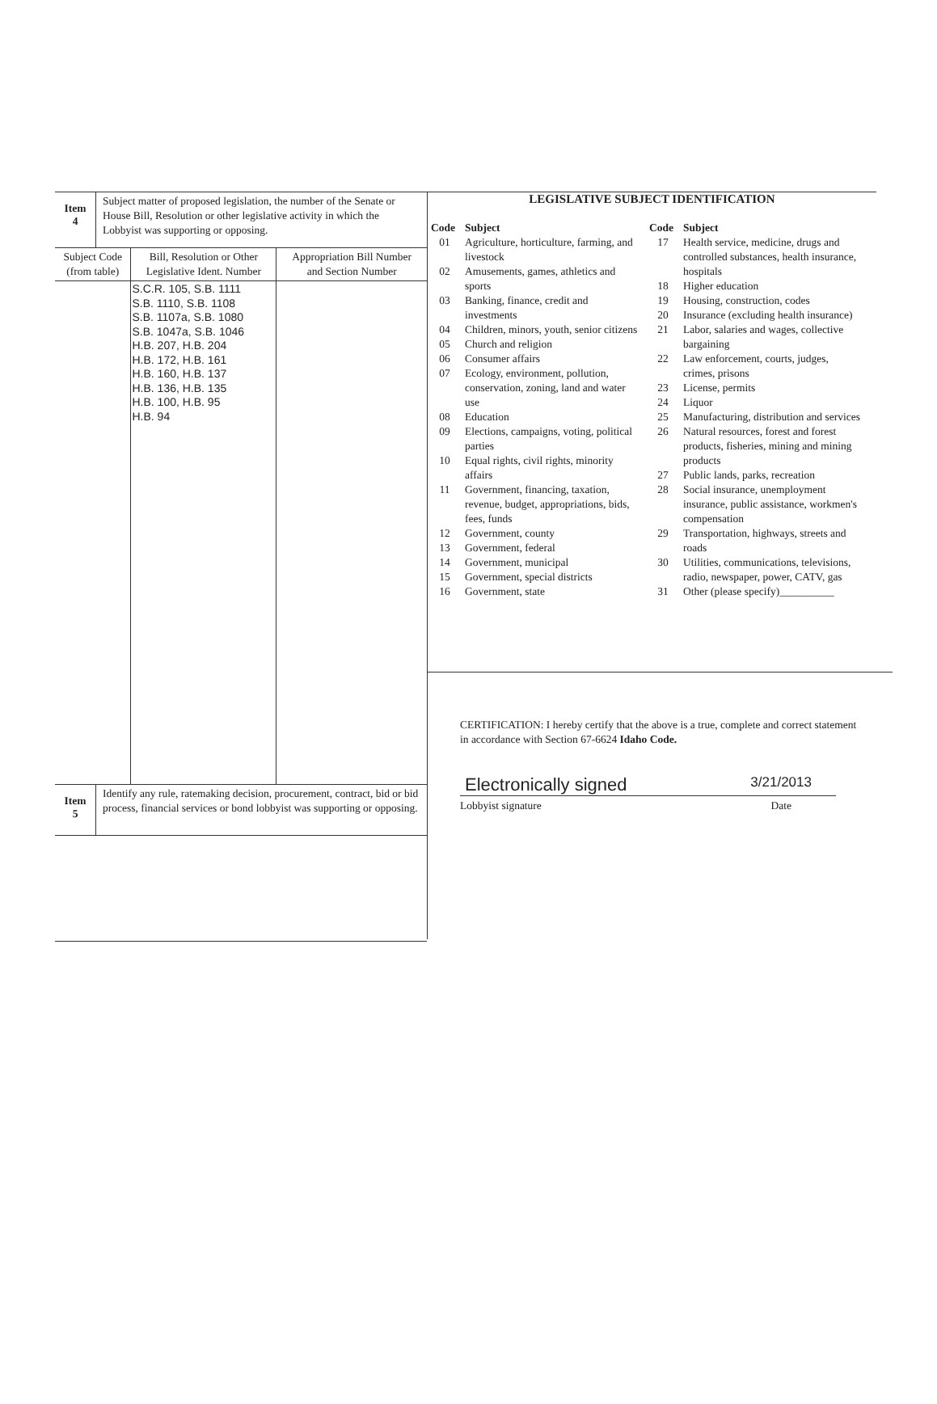Item
4
Subject matter of proposed legislation, the number of the Senate or House Bill, Resolution or other legislative activity in which the Lobbyist was supporting or opposing.
| Subject Code (from table) | Bill, Resolution or Other Legislative Ident. Number | Appropriation Bill Number and Section Number |
| --- | --- | --- |
| | S.C.R. 105, S.B. 1111 S.B. 1110, S.B. 1108 S.B. 1107a, S.B. 1080 S.B. 1047a, S.B. 1046 H.B. 207, H.B. 204 H.B. 172, H.B. 161 H.B. 160, H.B. 137 H.B. 136, H.B. 135 H.B. 100, H.B. 95 H.B. 94 | |
Item
5
Identify any rule, ratemaking decision, procurement, contract, bid or bid process, financial services or bond lobbyist was supporting or opposing.
LEGISLATIVE SUBJECT IDENTIFICATION
| Code | Subject |
| --- | --- |
| 01 | Agriculture, horticulture, farming, and livestock |
| 02 | Amusements, games, athletics and sports |
| 03 | Banking, finance, credit and investments |
| 04 | Children, minors, youth, senior citizens |
| 05 | Church and religion |
| 06 | Consumer affairs |
| 07 | Ecology, environment, pollution, conservation, zoning, land and water use |
| 08 | Education |
| 09 | Elections, campaigns, voting, political parties |
| 10 | Equal rights, civil rights, minority affairs |
| 11 | Government, financing, taxation, revenue, budget, appropriations, bids, fees, funds |
| 12 | Government, county |
| 13 | Government, federal |
| 14 | Government, municipal |
| 15 | Government, special districts |
| 16 | Government, state |
| Code | Subject |
| --- | --- |
| 17 | Health service, medicine, drugs and controlled substances, health insurance, hospitals |
| 18 | Higher education |
| 19 | Housing, construction, codes |
| 20 | Insurance (excluding health insurance) |
| 21 | Labor, salaries and wages, collective bargaining |
| 22 | Law enforcement, courts, judges, crimes, prisons |
| 23 | License, permits |
| 24 | Liquor |
| 25 | Manufacturing, distribution and services |
| 26 | Natural resources, forest and forest products, fisheries, mining and mining products |
| 27 | Public lands, parks, recreation |
| 28 | Social insurance, unemployment insurance, public assistance, workmen's compensation |
| 29 | Transportation, highways, streets and roads |
| 30 | Utilities, communications, televisions, radio, newspaper, power, CATV, gas |
| 31 | Other (please specify)__________ |
CERTIFICATION: I hereby certify that the above is a true, complete and correct statement in accordance with Section 67-6624 Idaho Code.
Electronically signed 3/21/2013
Lobbyist signature Date